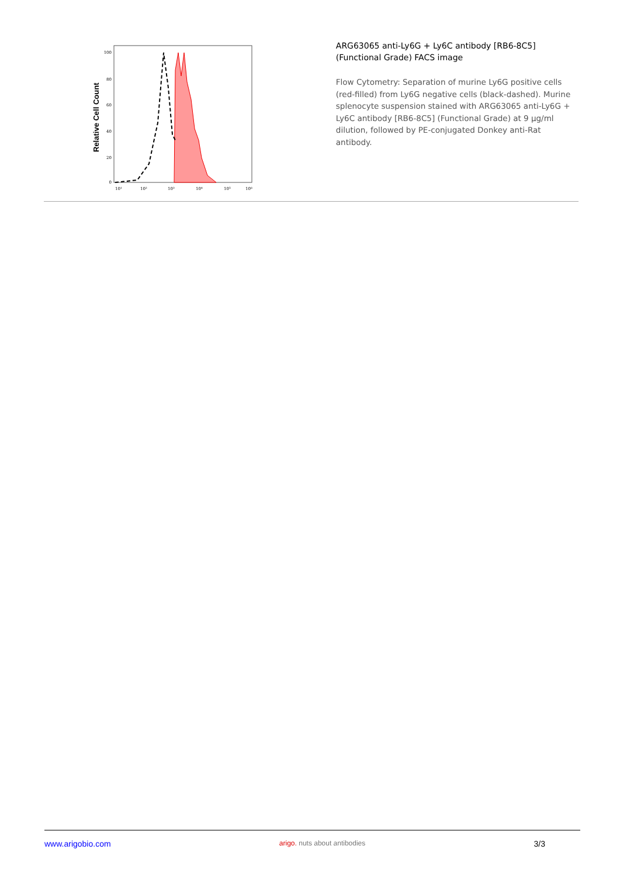Relative Cell Count
100
80
60
40
20
0
10¹
10²
10³
10⁴
10⁵
10⁶
ARG63065 anti-Ly6G + Ly6C antibody [RB6-8C5] (Functional Grade) FACS image
Flow Cytometry: Separation of murine Ly6G positive cells (red-filled) from Ly6G negative cells (black-dashed). Murine splenocyte suspension stained with ARG63065 anti-Ly6G + Ly6C antibody [RB6-8C5] (Functional Grade) at 9 µg/ml dilution, followed by PE-conjugated Donkey anti-Rat antibody.
www.arigobio.com arigo. nuts about antibodies 3/3